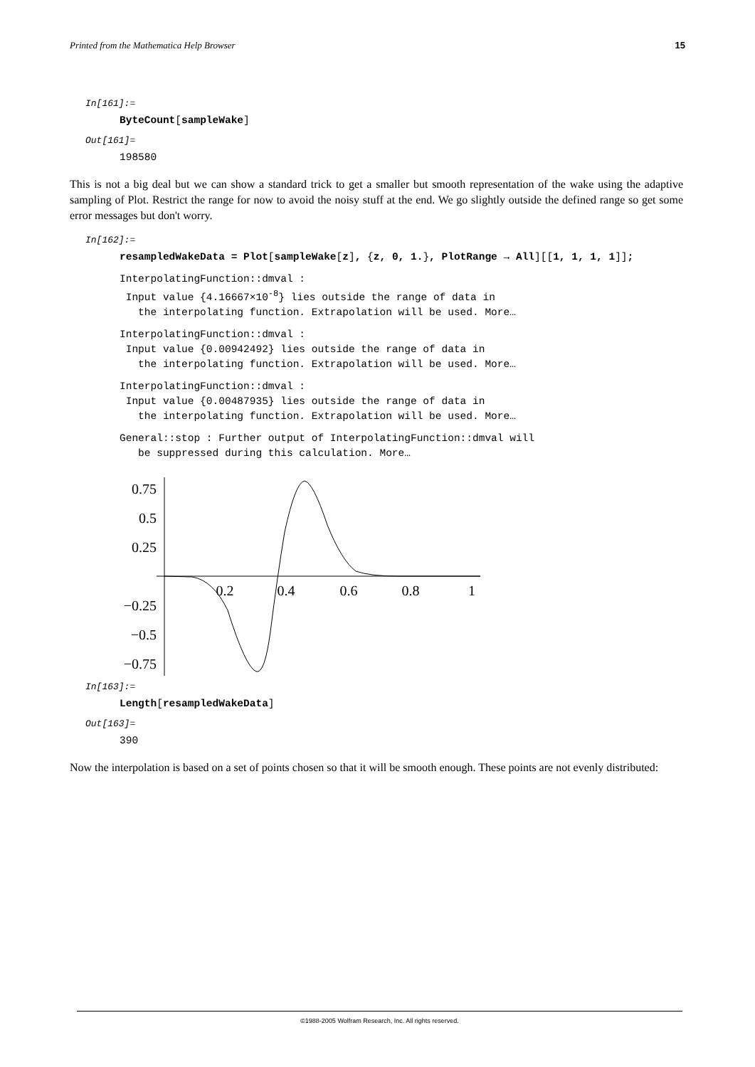Printed from the Mathematica Help Browser 15
In[161]:=
ByteCount[sampleWake]
Out[161]=
198580
This is not a big deal but we can show a standard trick to get a smaller but smooth representation of the wake using the adaptive sampling of Plot. Restrict the range for now to avoid the noisy stuff at the end. We go slightly outside the defined range so get some error messages but don't worry.
In[162]:=
resampledWakeData = Plot[sampleWake[z], {z, 0, 1.}, PlotRange → All][[1, 1, 1, 1]];
InterpolatingFunction::dmval : Input value {4.16667×10<sup>-8</sup>} lies outside the range of data in the interpolating function. Extrapolation will be used. More…
InterpolatingFunction::dmval : Input value {0.00942492} lies outside the range of data in the interpolating function. Extrapolation will be used. More…
InterpolatingFunction::dmval : Input value {0.00487935} lies outside the range of data in the interpolating function. Extrapolation will be used. More…
General::stop : Further output of InterpolatingFunction::dmval will be suppressed during this calculation. More…
0.75
0.5
0.25
−0.25
−0.5
−0.75
0.2
0.4
0.6
0.8
1
In[163]:=
Length[resampledWakeData]
Out[163]=
390
Now the interpolation is based on a set of points chosen so that it will be smooth enough. These points are not evenly distributed:
©1988-2005 Wolfram Research, Inc. All rights reserved.